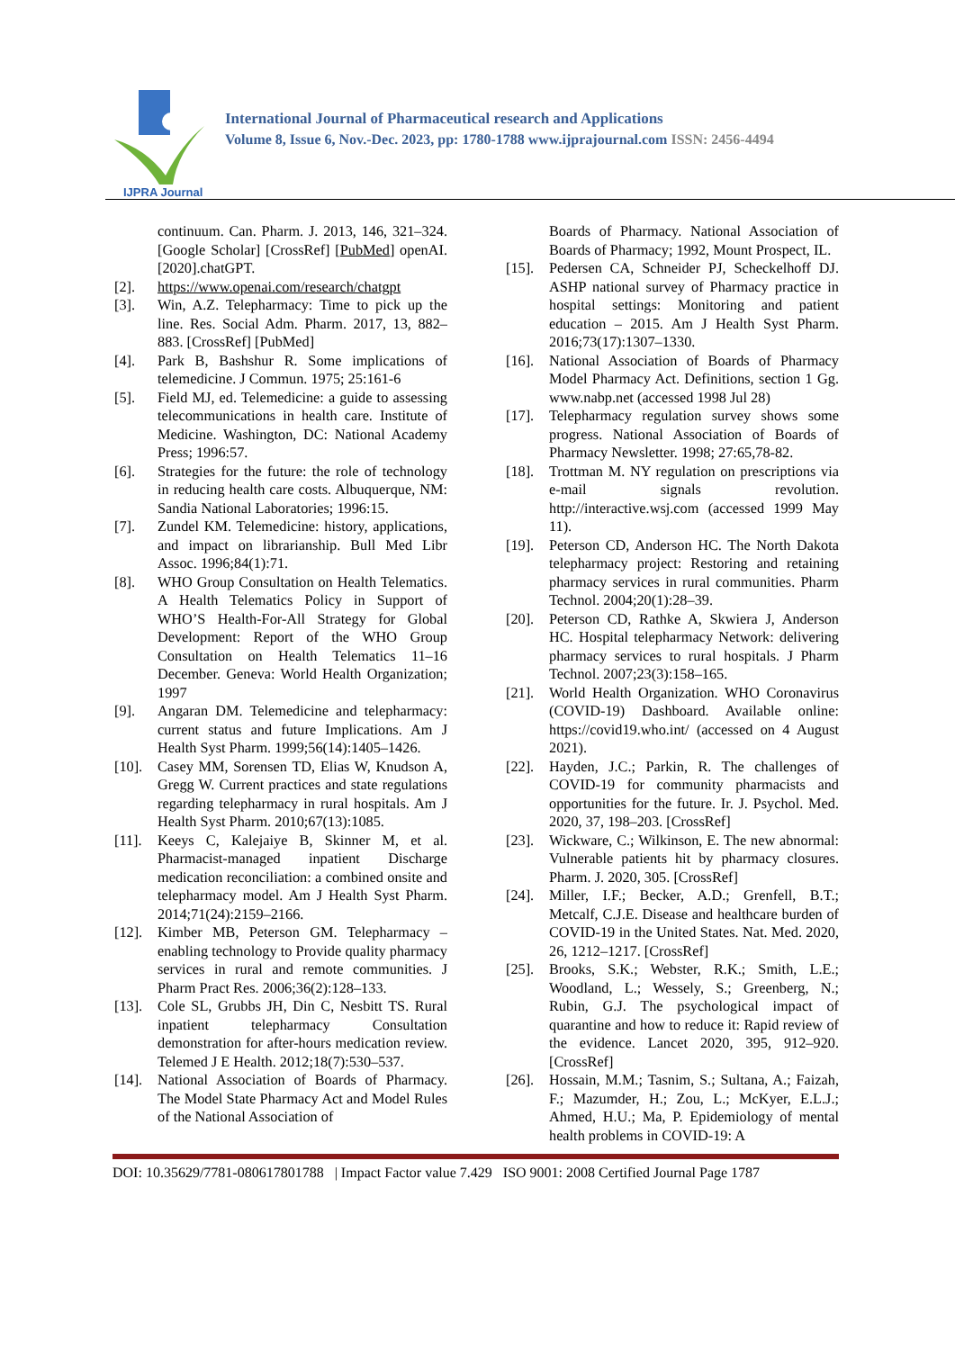IJPRA Journal
International Journal of Pharmaceutical research and Applications
Volume 8, Issue 6, Nov.-Dec. 2023, pp: 1780-1788 www.ijprajournal.com ISSN: 2456-4494
continuum. Can. Pharm. J. 2013, 146, 321–324. [Google Scholar] [CrossRef] [PubMed] openAI.[2020].chatGPT.
[2]. https://www.openai.com/research/chatgpt
[3]. Win, A.Z. Telepharmacy: Time to pick up the line. Res. Social Adm. Pharm. 2017, 13, 882–883. [CrossRef] [PubMed]
[4]. Park B, Bashshur R. Some implications of telemedicine. J Commun. 1975; 25:161-6
[5]. Field MJ, ed. Telemedicine: a guide to assessing telecommunications in health care. Institute of Medicine. Washington, DC: National Academy Press; 1996:57.
[6]. Strategies for the future: the role of technology in reducing health care costs. Albuquerque, NM: Sandia National Laboratories; 1996:15.
[7]. Zundel KM. Telemedicine: history, applications, and impact on librarianship. Bull Med Libr Assoc. 1996;84(1):71.
[8]. WHO Group Consultation on Health Telematics. A Health Telematics Policy in Support of WHO’S Health-For-All Strategy for Global Development: Report of the WHO Group Consultation on Health Telematics 11–16 December. Geneva: World Health Organization; 1997
[9]. Angaran DM. Telemedicine and telepharmacy: current status and future Implications. Am J Health Syst Pharm. 1999;56(14):1405–1426.
[10]. Casey MM, Sorensen TD, Elias W, Knudson A, Gregg W. Current practices and state regulations regarding telepharmacy in rural hospitals. Am J Health Syst Pharm. 2010;67(13):1085.
[11]. Keeys C, Kalejaiye B, Skinner M, et al. Pharmacist-managed inpatient Discharge medication reconciliation: a combined onsite and telepharmacy model. Am J Health Syst Pharm. 2014;71(24):2159–2166.
[12]. Kimber MB, Peterson GM. Telepharmacy – enabling technology to Provide quality pharmacy services in rural and remote communities. J Pharm Pract Res. 2006;36(2):128–133.
[13]. Cole SL, Grubbs JH, Din C, Nesbitt TS. Rural inpatient telepharmacy Consultation demonstration for after-hours medication review. Telemed J E Health. 2012;18(7):530–537.
[14]. National Association of Boards of Pharmacy. The Model State Pharmacy Act and Model Rules of the National Association of
Boards of Pharmacy. National Association of Boards of Pharmacy; 1992, Mount Prospect, IL.
[15]. Pedersen CA, Schneider PJ, Scheckelhoff DJ. ASHP national survey of Pharmacy practice in hospital settings: Monitoring and patient education – 2015. Am J Health Syst Pharm. 2016;73(17):1307–1330.
[16]. National Association of Boards of Pharmacy Model Pharmacy Act. Definitions, section 1 Gg. www.nabp.net (accessed 1998 Jul 28)
[17]. Telepharmacy regulation survey shows some progress. National Association of Boards of Pharmacy Newsletter. 1998; 27:65,78-82.
[18]. Trottman M. NY regulation on prescriptions via e-mail signals revolution. http://interactive.wsj.com (accessed 1999 May 11).
[19]. Peterson CD, Anderson HC. The North Dakota telepharmacy project: Restoring and retaining pharmacy services in rural communities. Pharm Technol. 2004;20(1):28–39.
[20]. Peterson CD, Rathke A, Skwiera J, Anderson HC. Hospital telepharmacy Network: delivering pharmacy services to rural hospitals. J Pharm Technol. 2007;23(3):158–165.
[21]. World Health Organization. WHO Coronavirus (COVID-19) Dashboard. Available online: https://covid19.who.int/ (accessed on 4 August 2021).
[22]. Hayden, J.C.; Parkin, R. The challenges of COVID-19 for community pharmacists and opportunities for the future. Ir. J. Psychol. Med. 2020, 37, 198–203. [CrossRef]
[23]. Wickware, C.; Wilkinson, E. The new abnormal: Vulnerable patients hit by pharmacy closures. Pharm. J. 2020, 305. [CrossRef]
[24]. Miller, I.F.; Becker, A.D.; Grenfell, B.T.; Metcalf, C.J.E. Disease and healthcare burden of COVID-19 in the United States. Nat. Med. 2020, 26, 1212–1217. [CrossRef]
[25]. Brooks, S.K.; Webster, R.K.; Smith, L.E.; Woodland, L.; Wessely, S.; Greenberg, N.; Rubin, G.J. The psychological impact of quarantine and how to reduce it: Rapid review of the evidence. Lancet 2020, 395, 912–920. [CrossRef]
[26]. Hossain, M.M.; Tasnim, S.; Sultana, A.; Faizah, F.; Mazumder, H.; Zou, L.; McKyer, E.L.J.; Ahmed, H.U.; Ma, P. Epidemiology of mental health problems in COVID-19: A
DOI: 10.35629/7781-080617801788 | Impact Factor value 7.429 ISO 9001: 2008 Certified Journal Page 1787